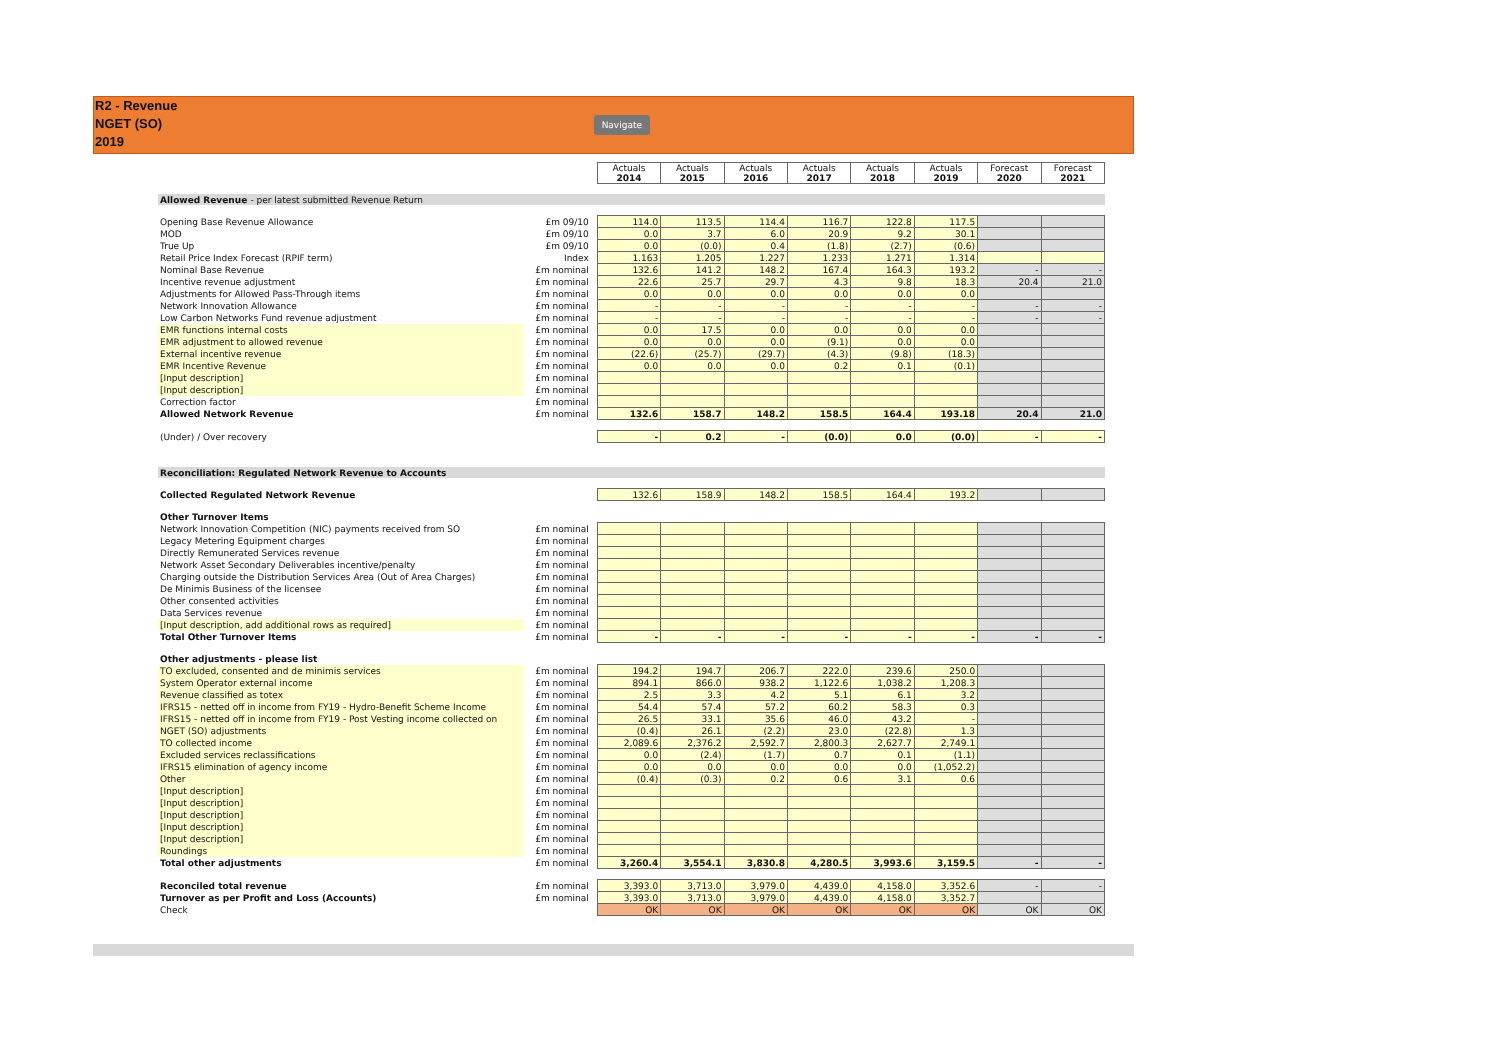R2 - Revenue
NGET (SO)
2019
Navigate
| | | Actuals 2014 | Actuals 2015 | Actuals 2016 | Actuals 2017 | Actuals 2018 | Actuals 2019 | Forecast 2020 | Forecast 2021 |
| Allowed Revenue - per latest submitted Revenue Return | | | | | | | | | |
| Opening Base Revenue Allowance | £m 09/10 | 114.0 | 113.5 | 114.4 | 116.7 | 122.8 | 117.5 | | |
| MOD | £m 09/10 | 0.0 | 3.7 | 6.0 | 20.9 | 9.2 | 30.1 | | |
| True Up | £m 09/10 | 0.0 | (0.0) | 0.4 | (1.8) | (2.7) | (0.6) | | |
| Retail Price Index Forecast (RPIF term) | Index | 1.163 | 1.205 | 1.227 | 1.233 | 1.271 | 1.314 | | |
| Nominal Base Revenue | £m nominal | 132.6 | 141.2 | 148.2 | 167.4 | 164.3 | 193.2 | - | - |
| Incentive revenue adjustment | £m nominal | 22.6 | 25.7 | 29.7 | 4.3 | 9.8 | 18.3 | 20.4 | 21.0 |
| Adjustments for Allowed Pass-Through items | £m nominal | 0.0 | 0.0 | 0.0 | 0.0 | 0.0 | 0.0 | | |
| Network Innovation Allowance | £m nominal | - | - | - | - | - | - | - | - |
| Low Carbon Networks Fund revenue adjustment | £m nominal | - | - | - | - | - | - | - | - |
| EMR functions internal costs | £m nominal | 0.0 | 17.5 | 0.0 | 0.0 | 0.0 | 0.0 | | |
| EMR adjustment to allowed revenue | £m nominal | 0.0 | 0.0 | 0.0 | (9.1) | 0.0 | 0.0 | | |
| External incentive revenue | £m nominal | (22.6) | (25.7) | (29.7) | (4.3) | (9.8) | (18.3) | | |
| EMR Incentive Revenue | £m nominal | 0.0 | 0.0 | 0.0 | 0.2 | 0.1 | (0.1) | | |
| [Input description] | £m nominal | | | | | | | | |
| [Input description] | £m nominal | | | | | | | | |
| Correction factor | £m nominal | | | | | | | | |
| Allowed Network Revenue | £m nominal | 132.6 | 158.7 | 148.2 | 158.5 | 164.4 | 193.18 | 20.4 | 21.0 |
| (Under) / Over recovery | | - | 0.2 | - | (0.0) | 0.0 | (0.0) | - | - |
| Reconciliation: Regulated Network Revenue to Accounts | | | | | | | | | |
| Collected Regulated Network Revenue | | 132.6 | 158.9 | 148.2 | 158.5 | 164.4 | 193.2 | | |
| Other Turnover Items | | | | | | | | | |
| Network Innovation Competition (NIC) payments received from SO | £m nominal | | | | | | | | |
| Legacy Metering Equipment charges | £m nominal | | | | | | | | |
| Directly Remunerated Services revenue | £m nominal | | | | | | | | |
| Network Asset Secondary Deliverables incentive/penalty | £m nominal | | | | | | | | |
| Charging outside the Distribution Services Area (Out of Area Charges) | £m nominal | | | | | | | | |
| De Minimis Business of the licensee | £m nominal | | | | | | | | |
| Other consented activities | £m nominal | | | | | | | | |
| Data Services revenue | £m nominal | | | | | | | | |
| [Input description, add additional rows as required] | £m nominal | | | | | | | | |
| Total Other Turnover Items | £m nominal | - | - | - | - | - | - | - | - |
| Other adjustments - please list | | | | | | | | | |
| TO excluded, consented and de minimis services | £m nominal | 194.2 | 194.7 | 206.7 | 222.0 | 239.6 | 250.0 | | |
| System Operator external income | £m nominal | 894.1 | 866.0 | 938.2 | 1,122.6 | 1,038.2 | 1,208.3 | | |
| Revenue classified as totex | £m nominal | 2.5 | 3.3 | 4.2 | 5.1 | 6.1 | 3.2 | | |
| IFRS15 - netted off in income from FY19 - Hydro-Benefit Scheme Income | £m nominal | 54.4 | 57.4 | 57.2 | 60.2 | 58.3 | 0.3 | | |
| IFRS15 - netted off in income from FY19 - Post Vesting income collected on | £m nominal | 26.5 | 33.1 | 35.6 | 46.0 | 43.2 | - | | |
| NGET (SO) adjustments | £m nominal | (0.4) | 26.1 | (2.2) | 23.0 | (22.8) | 1.3 | | |
| TO collected income | £m nominal | 2,089.6 | 2,376.2 | 2,592.7 | 2,800.3 | 2,627.7 | 2,749.1 | | |
| Excluded services reclassifications | £m nominal | 0.0 | (2.4) | (1.7) | 0.7 | 0.1 | (1.1) | | |
| IFRS15 elimination of agency income | £m nominal | 0.0 | 0.0 | 0.0 | 0.0 | 0.0 | (1,052.2) | | |
| Other | £m nominal | (0.4) | (0.3) | 0.2 | 0.6 | 3.1 | 0.6 | | |
| [Input description] | £m nominal | | | | | | | | |
| [Input description] | £m nominal | | | | | | | | |
| [Input description] | £m nominal | | | | | | | | |
| [Input description] | £m nominal | | | | | | | | |
| [Input description] | £m nominal | | | | | | | | |
| Roundings | £m nominal | | | | | | | | |
| Total other adjustments | £m nominal | 3,260.4 | 3,554.1 | 3,830.8 | 4,280.5 | 3,993.6 | 3,159.5 | - | - |
| Reconciled total revenue | £m nominal | 3,393.0 | 3,713.0 | 3,979.0 | 4,439.0 | 4,158.0 | 3,352.6 | - | - |
| Turnover as per Profit and Loss (Accounts) | £m nominal | 3,393.0 | 3,713.0 | 3,979.0 | 4,439.0 | 4,158.0 | 3,352.7 | | |
| Check | | OK | OK | OK | OK | OK | OK | OK | OK |